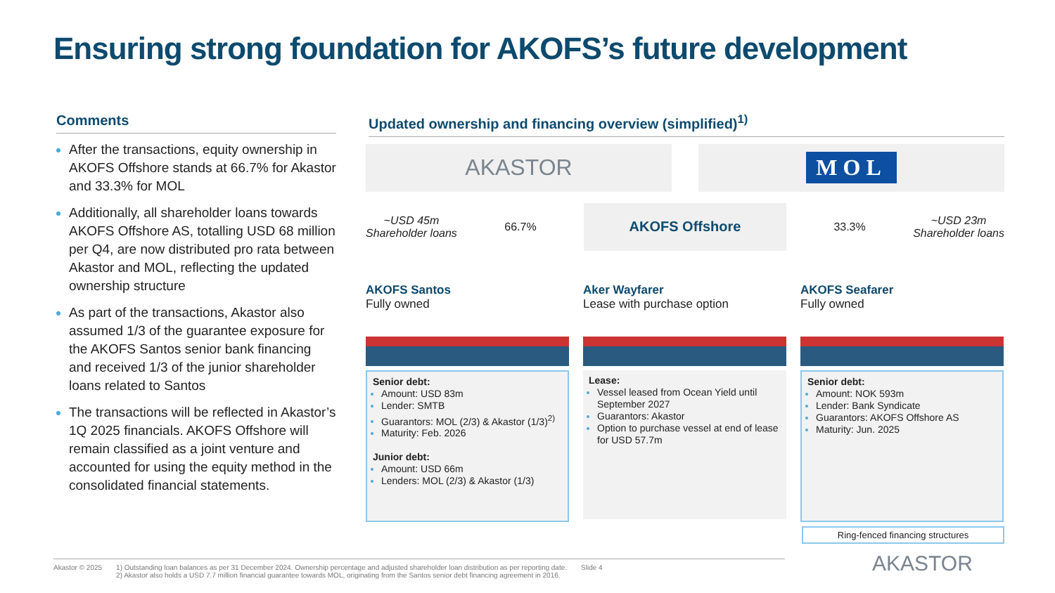Ensuring strong foundation for AKOFS’s future development
Comments
After the transactions, equity ownership in AKOFS Offshore stands at 66.7% for Akastor and 33.3% for MOL
Additionally, all shareholder loans towards AKOFS Offshore AS, totalling USD 68 million per Q4, are now distributed pro rata between Akastor and MOL, reflecting the updated ownership structure
As part of the transactions, Akastor also assumed 1/3 of the guarantee exposure for the AKOFS Santos senior bank financing and received 1/3 of the junior shareholder loans related to Santos
The transactions will be reflected in Akastor’s 1Q 2025 financials. AKOFS Offshore will remain classified as a joint venture and accounted for using the equity method in the consolidated financial statements.
Updated ownership and financing overview (simplified)<sup>1)</sup>
AKASTOR
MOL
~USD 45m
Shareholder loans
66.7%
AKOFS Offshore
33.3% ~USD 23m
Shareholder loans
AKOFS Santos
Fully owned
Senior debt:
Amount: USD 83m
Lender: SMTB
Guarantors: MOL (2/3) & Akastor (1/3)<sup>2)</sup>
Maturity: Feb. 2026
Junior debt:
Amount: USD 66m
Lenders: MOL (2/3) & Akastor (1/3)
Aker Wayfarer
Lease with purchase option
Lease:
Vessel leased from Ocean Yield until September 2027
Guarantors: Akastor
Option to purchase vessel at end of lease for USD 57.7m
AKOFS Seafarer
Fully owned
Senior debt:
Amount: NOK 593m
Lender: Bank Syndicate
Guarantors: AKOFS Offshore AS
Maturity: Jun. 2025
Ring-fenced financing structures
Akastor © 2025 1) Outstanding loan balances as per 31 December 2024. Ownership percentage and adjusted shareholder loan distribution as per reporting date.
2) Akastor also holds a USD 7.7 million financial guarantee towards MOL, originating from the Santos senior debt financing agreement in 2016.
Slide 4
AKASTOR